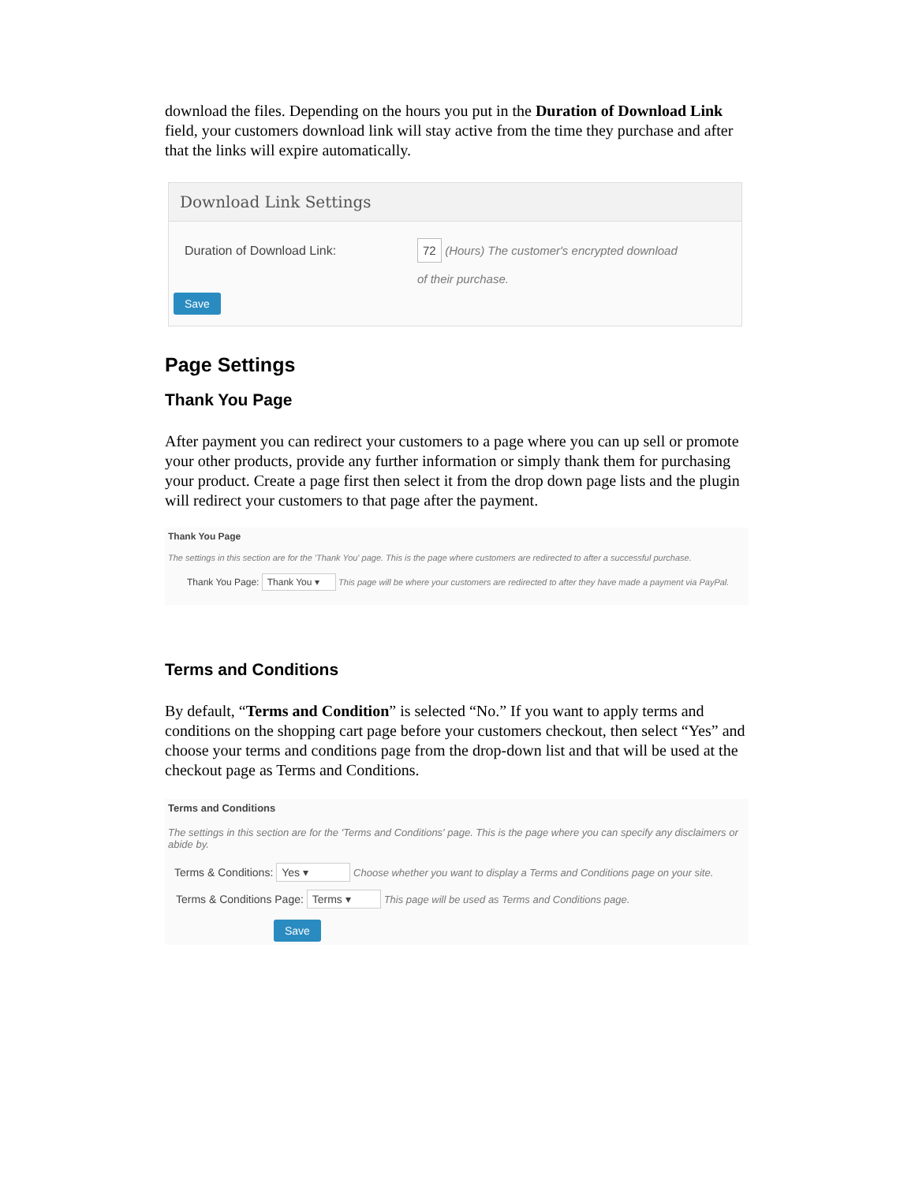download the files. Depending on the hours you put in the Duration of Download Link field, your customers download link will stay active from the time they purchase and after that the links will expire automatically.
Download Link Settings
Duration of Download Link:
72 (Hours) The customer's encrypted download
of their purchase.
Save
Page Settings
Thank You Page
After payment you can redirect your customers to a page where you can up sell or promote your other products, provide any further information or simply thank them for purchasing your product. Create a page first then select it from the drop down page lists and the plugin will redirect your customers to that page after the payment.
Thank You Page
The settings in this section are for the 'Thank You' page. This is the page where customers are redirected to after a successful purchase.
Thank You Page: Thank You ▾ This page will be where your customers are redirected to after they have made a payment via PayPal.
Terms and Conditions
By default, “Terms and Condition” is selected “No.” If you want to apply terms and conditions on the shopping cart page before your customers checkout, then select “Yes” and choose your terms and conditions page from the drop-down list and that will be used at the checkout page as Terms and Conditions.
Terms and Conditions
The settings in this section are for the 'Terms and Conditions' page. This is the page where you can specify any disclaimers or abide by.
Terms & Conditions: Yes ▾ Choose whether you want to display a Terms and Conditions page on your site.
Terms & Conditions Page: Terms ▾ This page will be used as Terms and Conditions page.
Save